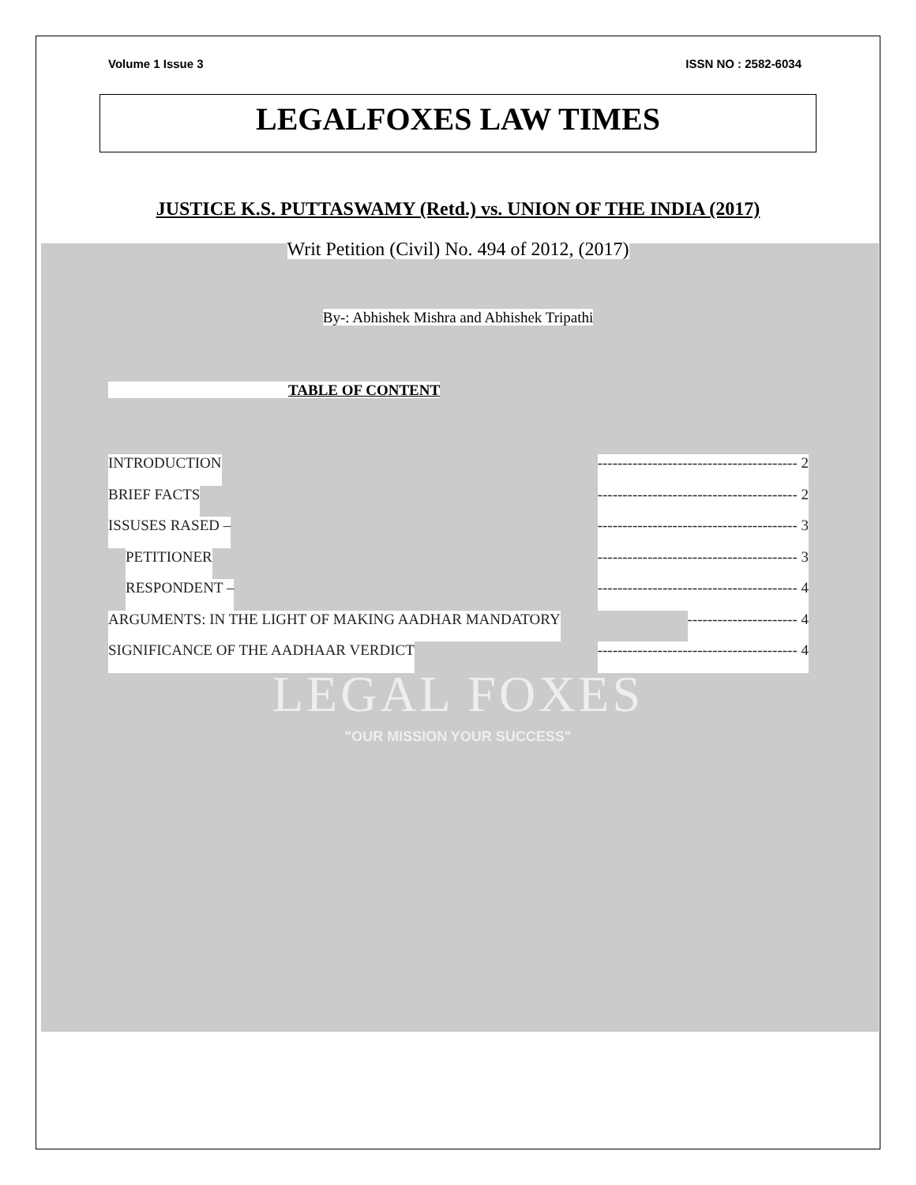Volume 1 Issue 3 ISSN NO : 2582-6034
LEGALFOXES LAW TIMES
JUSTICE K.S. PUTTASWAMY (Retd.) vs. UNION OF THE INDIA (2017)
Writ Petition (Civil) No. 494 of 2012, (2017)
By-: Abhishek Mishra and Abhishek Tripathi
TABLE OF CONTENT
INTRODUCTION ---------------------------------------- 2
BRIEF FACTS ---------------------------------------- 2
ISSUSES RASED – ---------------------------------------- 3
PETITIONER ---------------------------------------- 3
RESPONDENT – ---------------------------------------- 4
ARGUMENTS: IN THE LIGHT OF MAKING AADHAR MANDATORY ---------------------- 4
SIGNIFICANCE OF THE AADHAAR VERDICT ---------------------------------------- 4
LEGAL FOXES
"OUR MISSION YOUR SUCCESS"